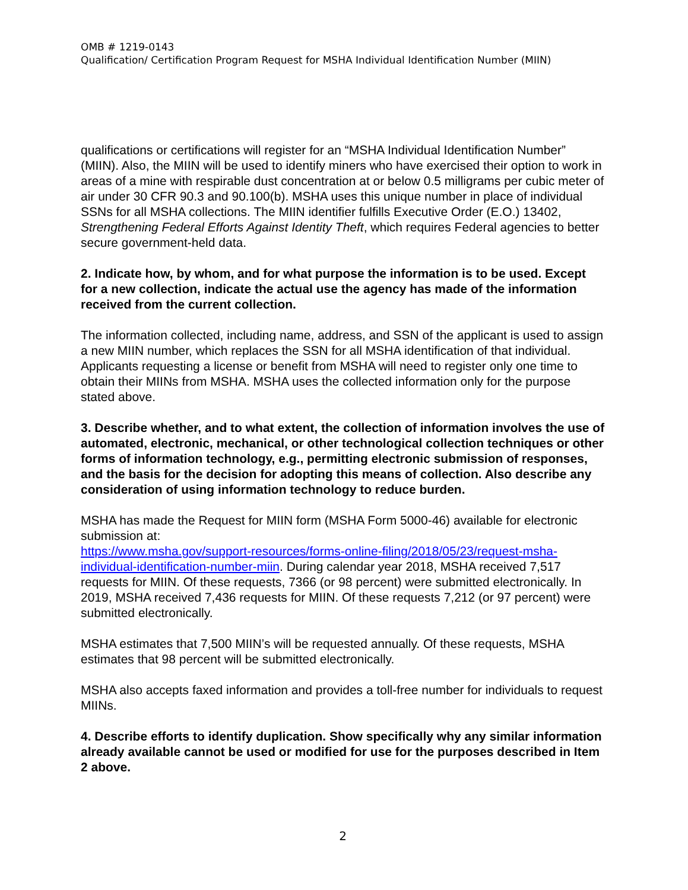OMB # 1219-0143
Qualification/ Certification Program Request for MSHA Individual Identification Number (MIIN)
qualifications or certifications will register for an “MSHA Individual Identification Number” (MIIN). Also, the MIIN will be used to identify miners who have exercised their option to work in areas of a mine with respirable dust concentration at or below 0.5 milligrams per cubic meter of air under 30 CFR 90.3 and 90.100(b). MSHA uses this unique number in place of individual SSNs for all MSHA collections. The MIIN identifier fulfills Executive Order (E.O.) 13402, Strengthening Federal Efforts Against Identity Theft, which requires Federal agencies to better secure government-held data.
2. Indicate how, by whom, and for what purpose the information is to be used. Except for a new collection, indicate the actual use the agency has made of the information received from the current collection.
The information collected, including name, address, and SSN of the applicant is used to assign a new MIIN number, which replaces the SSN for all MSHA identification of that individual. Applicants requesting a license or benefit from MSHA will need to register only one time to obtain their MIINs from MSHA. MSHA uses the collected information only for the purpose stated above.
3. Describe whether, and to what extent, the collection of information involves the use of automated, electronic, mechanical, or other technological collection techniques or other forms of information technology, e.g., permitting electronic submission of responses, and the basis for the decision for adopting this means of collection. Also describe any consideration of using information technology to reduce burden.
MSHA has made the Request for MIIN form (MSHA Form 5000-46) available for electronic submission at:
https://www.msha.gov/support-resources/forms-online-filing/2018/05/23/request-msha-individual-identification-number-miin. During calendar year 2018, MSHA received 7,517 requests for MIIN. Of these requests, 7366 (or 98 percent) were submitted electronically. In 2019, MSHA received 7,436 requests for MIIN. Of these requests 7,212 (or 97 percent) were submitted electronically.
MSHA estimates that 7,500 MIIN’s will be requested annually. Of these requests, MSHA estimates that 98 percent will be submitted electronically.
MSHA also accepts faxed information and provides a toll-free number for individuals to request MIINs.
4. Describe efforts to identify duplication. Show specifically why any similar information already available cannot be used or modified for use for the purposes described in Item 2 above.
2